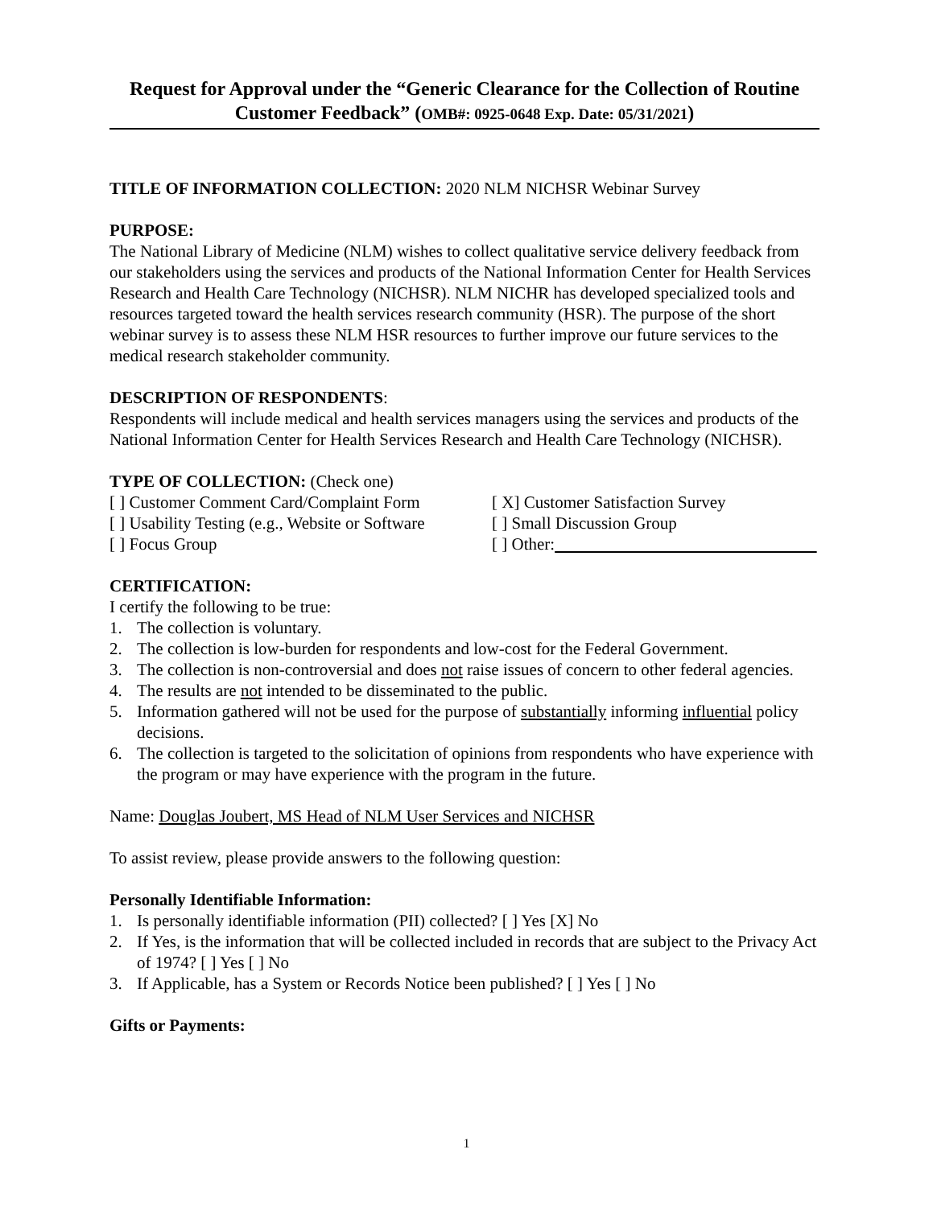Request for Approval under the “Generic Clearance for the Collection of Routine Customer Feedback” (OMB#: 0925-0648 Exp. Date: 05/31/2021)
TITLE OF INFORMATION COLLECTION: 2020 NLM NICHSR Webinar Survey
PURPOSE:
The National Library of Medicine (NLM) wishes to collect qualitative service delivery feedback from our stakeholders using the services and products of the National Information Center for Health Services Research and Health Care Technology (NICHSR). NLM NICHR has developed specialized tools and resources targeted toward the health services research community (HSR). The purpose of the short webinar survey is to assess these NLM HSR resources to further improve our future services to the medical research stakeholder community.
DESCRIPTION OF RESPONDENTS:
Respondents will include medical and health services managers using the services and products of the National Information Center for Health Services Research and Health Care Technology (NICHSR).
TYPE OF COLLECTION: (Check one)
[ ] Customer Comment Card/Complaint Form [ X] Customer Satisfaction Survey
[ ] Usability Testing (e.g., Website or Software [ ] Small Discussion Group
[ ] Focus Group [ ] Other:
CERTIFICATION:
I certify the following to be true:
1. The collection is voluntary.
2. The collection is low-burden for respondents and low-cost for the Federal Government.
3. The collection is non-controversial and does not raise issues of concern to other federal agencies.
4. The results are not intended to be disseminated to the public.
5. Information gathered will not be used for the purpose of substantially informing influential policy decisions.
6. The collection is targeted to the solicitation of opinions from respondents who have experience with the program or may have experience with the program in the future.
Name: Douglas Joubert, MS Head of NLM User Services and NICHSR
To assist review, please provide answers to the following question:
Personally Identifiable Information:
1. Is personally identifiable information (PII) collected? [ ] Yes [X] No
2. If Yes, is the information that will be collected included in records that are subject to the Privacy Act of 1974? [ ] Yes [ ] No
3. If Applicable, has a System or Records Notice been published? [ ] Yes [ ] No
Gifts or Payments:
1